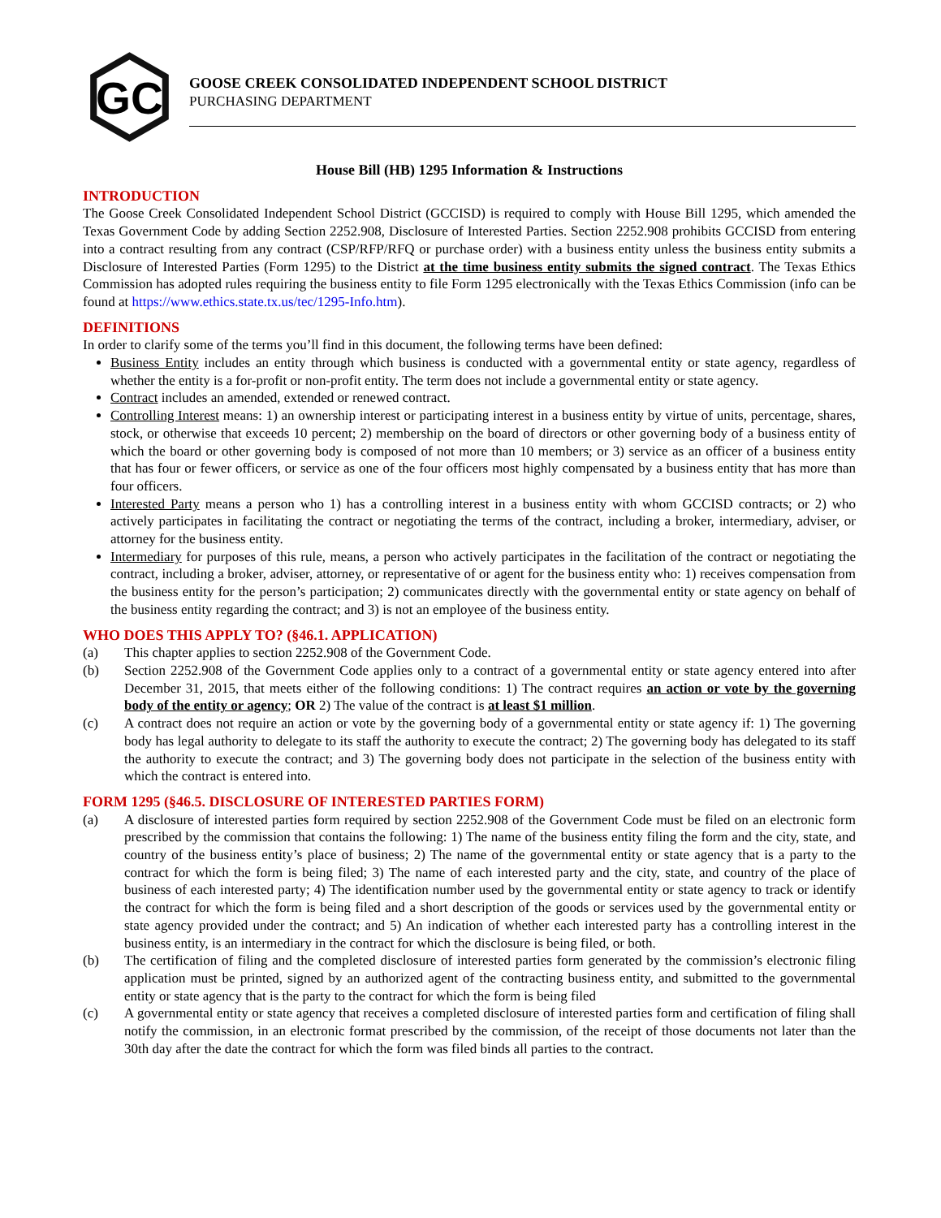GC
GOOSE CREEK CONSOLIDATED INDEPENDENT SCHOOL DISTRICT
PURCHASING DEPARTMENT
House Bill (HB) 1295 Information & Instructions
INTRODUCTION
The Goose Creek Consolidated Independent School District (GCCISD) is required to comply with House Bill 1295, which amended the Texas Government Code by adding Section 2252.908, Disclosure of Interested Parties. Section 2252.908 prohibits GCCISD from entering into a contract resulting from any contract (CSP/RFP/RFQ or purchase order) with a business entity unless the business entity submits a Disclosure of Interested Parties (Form 1295) to the District at the time business entity submits the signed contract. The Texas Ethics Commission has adopted rules requiring the business entity to file Form 1295 electronically with the Texas Ethics Commission (info can be found at https://www.ethics.state.tx.us/tec/1295-Info.htm).
DEFINITIONS
In order to clarify some of the terms you’ll find in this document, the following terms have been defined:
Business Entity includes an entity through which business is conducted with a governmental entity or state agency, regardless of whether the entity is a for-profit or non-profit entity. The term does not include a governmental entity or state agency.
Contract includes an amended, extended or renewed contract.
Controlling Interest means: 1) an ownership interest or participating interest in a business entity by virtue of units, percentage, shares, stock, or otherwise that exceeds 10 percent; 2) membership on the board of directors or other governing body of a business entity of which the board or other governing body is composed of not more than 10 members; or 3) service as an officer of a business entity that has four or fewer officers, or service as one of the four officers most highly compensated by a business entity that has more than four officers.
Interested Party means a person who 1) has a controlling interest in a business entity with whom GCCISD contracts; or 2) who actively participates in facilitating the contract or negotiating the terms of the contract, including a broker, intermediary, adviser, or attorney for the business entity.
Intermediary for purposes of this rule, means, a person who actively participates in the facilitation of the contract or negotiating the contract, including a broker, adviser, attorney, or representative of or agent for the business entity who: 1) receives compensation from the business entity for the person’s participation; 2) communicates directly with the governmental entity or state agency on behalf of the business entity regarding the contract; and 3) is not an employee of the business entity.
WHO DOES THIS APPLY TO? (§46.1. APPLICATION)
(a) This chapter applies to section 2252.908 of the Government Code.
(b) Section 2252.908 of the Government Code applies only to a contract of a governmental entity or state agency entered into after December 31, 2015, that meets either of the following conditions: 1) The contract requires an action or vote by the governing body of the entity or agency; OR 2) The value of the contract is at least $1 million.
(c) A contract does not require an action or vote by the governing body of a governmental entity or state agency if: 1) The governing body has legal authority to delegate to its staff the authority to execute the contract; 2) The governing body has delegated to its staff the authority to execute the contract; and 3) The governing body does not participate in the selection of the business entity with which the contract is entered into.
FORM 1295 (§46.5. DISCLOSURE OF INTERESTED PARTIES FORM)
(a) A disclosure of interested parties form required by section 2252.908 of the Government Code must be filed on an electronic form prescribed by the commission that contains the following: 1) The name of the business entity filing the form and the city, state, and country of the business entity’s place of business; 2) The name of the governmental entity or state agency that is a party to the contract for which the form is being filed; 3) The name of each interested party and the city, state, and country of the place of business of each interested party; 4) The identification number used by the governmental entity or state agency to track or identify the contract for which the form is being filed and a short description of the goods or services used by the governmental entity or state agency provided under the contract; and 5) An indication of whether each interested party has a controlling interest in the business entity, is an intermediary in the contract for which the disclosure is being filed, or both.
(b) The certification of filing and the completed disclosure of interested parties form generated by the commission’s electronic filing application must be printed, signed by an authorized agent of the contracting business entity, and submitted to the governmental entity or state agency that is the party to the contract for which the form is being filed
(c) A governmental entity or state agency that receives a completed disclosure of interested parties form and certification of filing shall notify the commission, in an electronic format prescribed by the commission, of the receipt of those documents not later than the 30th day after the date the contract for which the form was filed binds all parties to the contract.